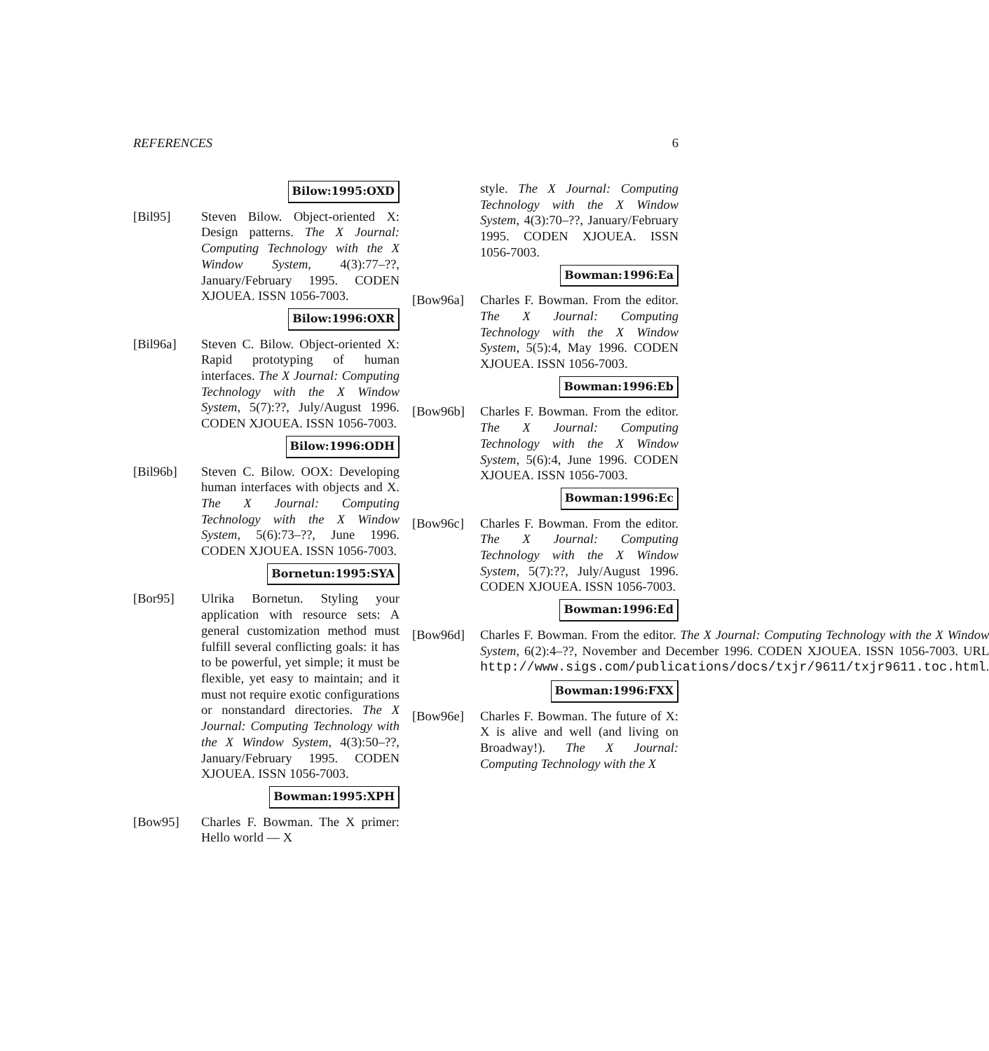REFERENCES 6
Bilow:1995:OXD
[Bil95] Steven Bilow. Object-oriented X: Design patterns. The X Journal: Computing Technology with the X Window System, 4(3):77–??, January/February 1995. CODEN XJOUEA. ISSN 1056-7003.
Bilow:1996:OXR
[Bil96a] Steven C. Bilow. Object-oriented X: Rapid prototyping of human interfaces. The X Journal: Computing Technology with the X Window System, 5(7):??, July/August 1996. CODEN XJOUEA. ISSN 1056-7003.
Bilow:1996:ODH
[Bil96b] Steven C. Bilow. OOX: Developing human interfaces with objects and X. The X Journal: Computing Technology with the X Window System, 5(6):73–??, June 1996. CODEN XJOUEA. ISSN 1056-7003.
Bornetun:1995:SYA
[Bor95] Ulrika Bornetun. Styling your application with resource sets: A general customization method must fulfill several conflicting goals: it has to be powerful, yet simple; it must be flexible, yet easy to maintain; and it must not require exotic configurations or nonstandard directories. The X Journal: Computing Technology with the X Window System, 4(3):50–??, January/February 1995. CODEN XJOUEA. ISSN 1056-7003.
Bowman:1995:XPH
[Bow95] Charles F. Bowman. The X primer: Hello world — X
style. The X Journal: Computing Technology with the X Window System, 4(3):70–??, January/February 1995. CODEN XJOUEA. ISSN 1056-7003.
Bowman:1996:Ea
[Bow96a] Charles F. Bowman. From the editor. The X Journal: Computing Technology with the X Window System, 5(5):4, May 1996. CODEN XJOUEA. ISSN 1056-7003.
Bowman:1996:Eb
[Bow96b] Charles F. Bowman. From the editor. The X Journal: Computing Technology with the X Window System, 5(6):4, June 1996. CODEN XJOUEA. ISSN 1056-7003.
Bowman:1996:Ec
[Bow96c] Charles F. Bowman. From the editor. The X Journal: Computing Technology with the X Window System, 5(7):??, July/August 1996. CODEN XJOUEA. ISSN 1056-7003.
Bowman:1996:Ed
[Bow96d] Charles F. Bowman. From the editor. The X Journal: Computing Technology with the X Window System, 6(2):4–??, November and December 1996. CODEN XJOUEA. ISSN 1056-7003. URL http://www.sigs.com/publications/docs/txjr/9611/txjr9611.toc.html.
Bowman:1996:FXX
[Bow96e] Charles F. Bowman. The future of X: X is alive and well (and living on Broadway!). The X Journal: Computing Technology with the X